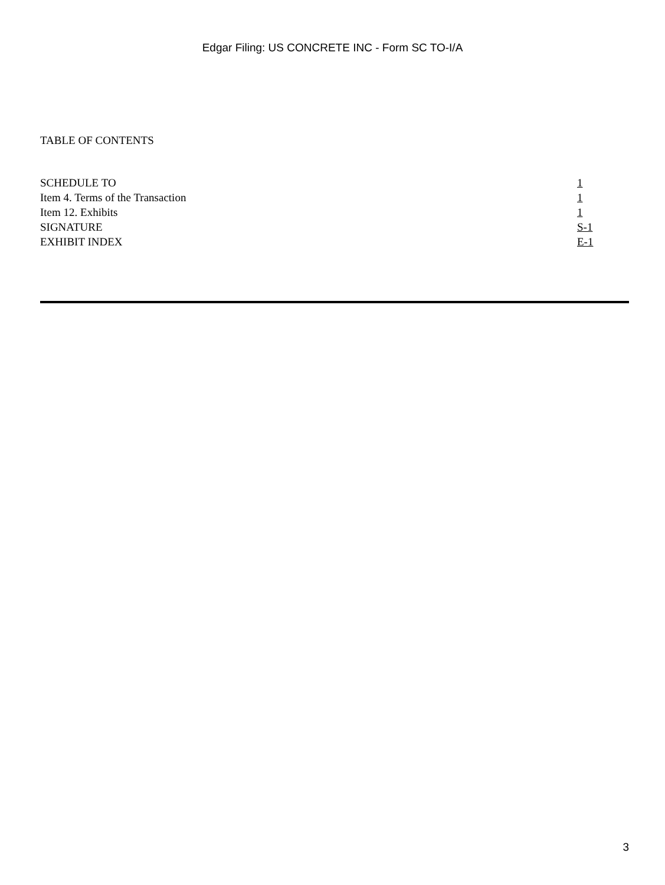Edgar Filing: US CONCRETE INC - Form SC TO-I/A
TABLE OF CONTENTS
| SCHEDULE TO | 1 |
| Item 4. Terms of the Transaction | 1 |
| Item 12. Exhibits | 1 |
| SIGNATURE | S-1 |
| EXHIBIT INDEX | E-1 |
3